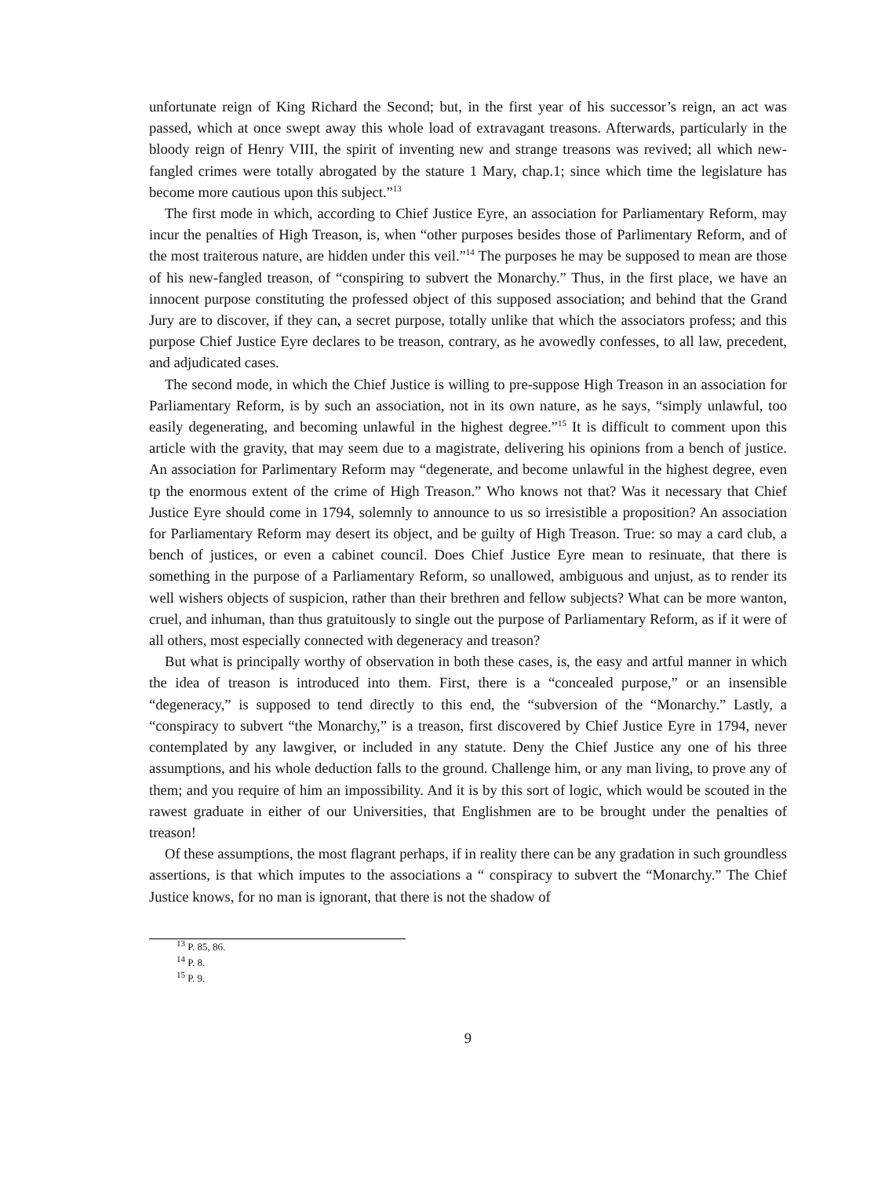unfortunate reign of King Richard the Second; but, in the first year of his successor’s reign, an act was passed, which at once swept away this whole load of extravagant treasons. Afterwards, particularly in the bloody reign of Henry VIII, the spirit of inventing new and strange treasons was revived; all which new-fangled crimes were totally abrogated by the stature 1 Mary, chap.1; since which time the legislature has become more cautious upon this subject.”<sup>13</sup>
The first mode in which, according to Chief Justice Eyre, an association for Parliamentary Reform, may incur the penalties of High Treason, is, when “other purposes besides those of Parlimentary Reform, and of the most traiterous nature, are hidden under this veil.”<sup>14</sup> The purposes he may be supposed to mean are those of his new-fangled treason, of “conspiring to subvert the Monarchy.” Thus, in the first place, we have an innocent purpose constituting the professed object of this supposed association; and behind that the Grand Jury are to discover, if they can, a secret purpose, totally unlike that which the associators profess; and this purpose Chief Justice Eyre declares to be treason, contrary, as he avowedly confesses, to all law, precedent, and adjudicated cases.
The second mode, in which the Chief Justice is willing to pre-suppose High Treason in an association for Parliamentary Reform, is by such an association, not in its own nature, as he says, “simply unlawful, too easily degenerating, and becoming unlawful in the highest degree.”<sup>15</sup> It is difficult to comment upon this article with the gravity, that may seem due to a magistrate, delivering his opinions from a bench of justice. An association for Parlimentary Reform may “degenerate, and become unlawful in the highest degree, even tp the enormous extent of the crime of High Treason.” Who knows not that? Was it necessary that Chief Justice Eyre should come in 1794, solemnly to announce to us so irresistible a proposition? An association for Parliamentary Reform may desert its object, and be guilty of High Treason. True: so may a card club, a bench of justices, or even a cabinet council. Does Chief Justice Eyre mean to resinuate, that there is something in the purpose of a Parliamentary Reform, so unallowed, ambiguous and unjust, as to render its well wishers objects of suspicion, rather than their brethren and fellow subjects? What can be more wanton, cruel, and inhuman, than thus gratuitously to single out the purpose of Parliamentary Reform, as if it were of all others, most especially connected with degeneracy and treason?
But what is principally worthy of observation in both these cases, is, the easy and artful manner in which the idea of treason is introduced into them. First, there is a “concealed purpose,” or an insensible “degeneracy,” is supposed to tend directly to this end, the “subversion of the “Monarchy.” Lastly, a “conspiracy to subvert “the Monarchy,” is a treason, first discovered by Chief Justice Eyre in 1794, never contemplated by any lawgiver, or included in any statute. Deny the Chief Justice any one of his three assumptions, and his whole deduction falls to the ground. Challenge him, or any man living, to prove any of them; and you require of him an impossibility. And it is by this sort of logic, which would be scouted in the rawest graduate in either of our Universities, that Englishmen are to be brought under the penalties of treason!
Of these assumptions, the most flagrant perhaps, if in reality there can be any gradation in such groundless assertions, is that which imputes to the associations a “ conspiracy to subvert the “Monarchy.” The Chief Justice knows, for no man is ignorant, that there is not the shadow of
<sup>13</sup> P. 85, 86.
<sup>14</sup> P. 8.
<sup>15</sup> P. 9.
9